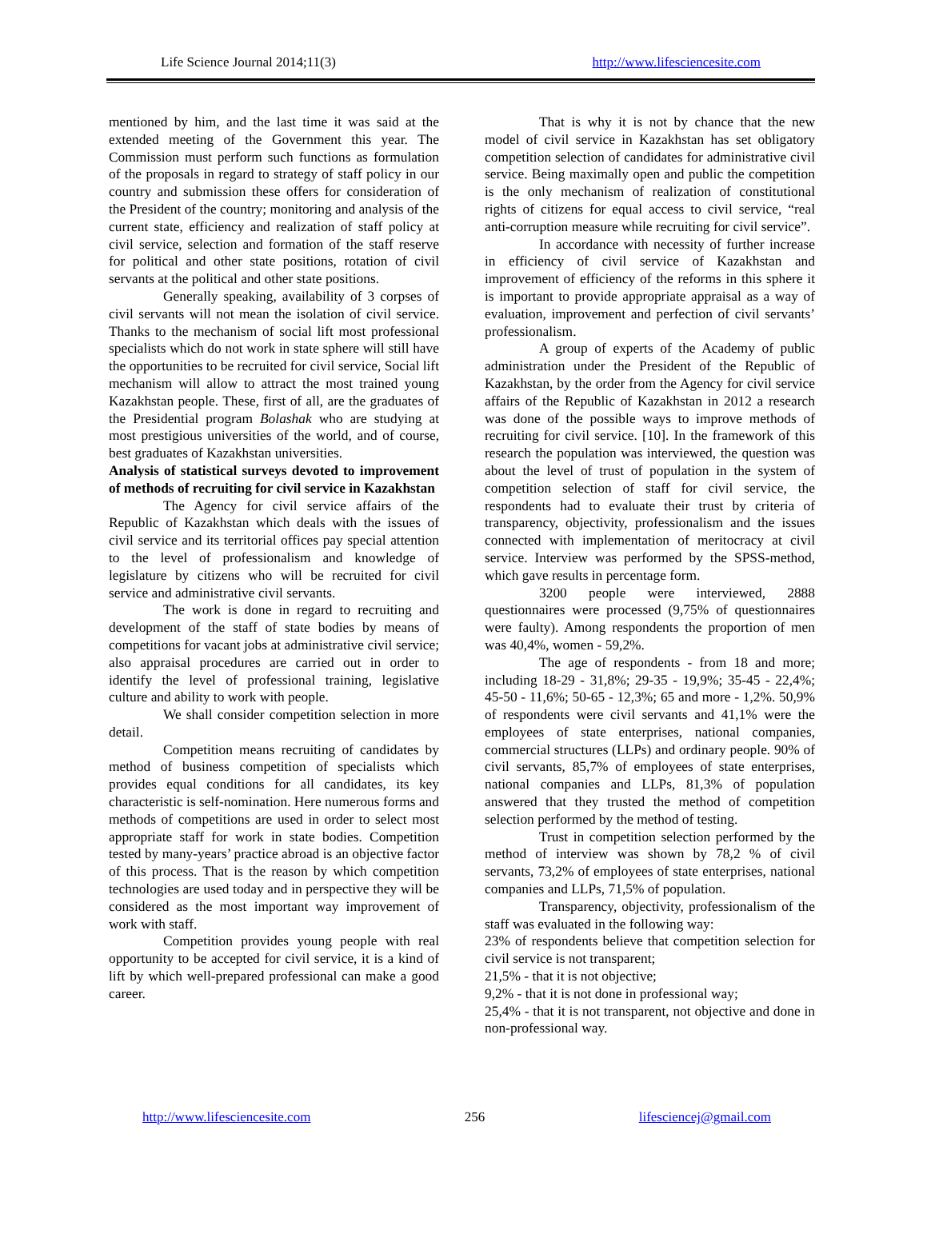Life Science Journal 2014;11(3) http://www.lifesciencesite.com
mentioned by him, and the last time it was said at the extended meeting of the Government this year. The Commission must perform such functions as formulation of the proposals in regard to strategy of staff policy in our country and submission these offers for consideration of the President of the country; monitoring and analysis of the current state, efficiency and realization of staff policy at civil service, selection and formation of the staff reserve for political and other state positions, rotation of civil servants at the political and other state positions.
Generally speaking, availability of 3 corpses of civil servants will not mean the isolation of civil service. Thanks to the mechanism of social lift most professional specialists which do not work in state sphere will still have the opportunities to be recruited for civil service, Social lift mechanism will allow to attract the most trained young Kazakhstan people. These, first of all, are the graduates of the Presidential program Bolashak who are studying at most prestigious universities of the world, and of course, best graduates of Kazakhstan universities.
Analysis of statistical surveys devoted to improvement of methods of recruiting for civil service in Kazakhstan
The Agency for civil service affairs of the Republic of Kazakhstan which deals with the issues of civil service and its territorial offices pay special attention to the level of professionalism and knowledge of legislature by citizens who will be recruited for civil service and administrative civil servants.
The work is done in regard to recruiting and development of the staff of state bodies by means of competitions for vacant jobs at administrative civil service; also appraisal procedures are carried out in order to identify the level of professional training, legislative culture and ability to work with people.
We shall consider competition selection in more detail.
Competition means recruiting of candidates by method of business competition of specialists which provides equal conditions for all candidates, its key characteristic is self-nomination. Here numerous forms and methods of competitions are used in order to select most appropriate staff for work in state bodies. Competition tested by many-years’ practice abroad is an objective factor of this process. That is the reason by which competition technologies are used today and in perspective they will be considered as the most important way improvement of work with staff.
Competition provides young people with real opportunity to be accepted for civil service, it is a kind of lift by which well-prepared professional can make a good career.
That is why it is not by chance that the new model of civil service in Kazakhstan has set obligatory competition selection of candidates for administrative civil service. Being maximally open and public the competition is the only mechanism of realization of constitutional rights of citizens for equal access to civil service, “real anti-corruption measure while recruiting for civil service”.
In accordance with necessity of further increase in efficiency of civil service of Kazakhstan and improvement of efficiency of the reforms in this sphere it is important to provide appropriate appraisal as a way of evaluation, improvement and perfection of civil servants’ professionalism.
A group of experts of the Academy of public administration under the President of the Republic of Kazakhstan, by the order from the Agency for civil service affairs of the Republic of Kazakhstan in 2012 a research was done of the possible ways to improve methods of recruiting for civil service. [10]. In the framework of this research the population was interviewed, the question was about the level of trust of population in the system of competition selection of staff for civil service, the respondents had to evaluate their trust by criteria of transparency, objectivity, professionalism and the issues connected with implementation of meritocracy at civil service. Interview was performed by the SPSS-method, which gave results in percentage form.
3200 people were interviewed, 2888 questionnaires were processed (9,75% of questionnaires were faulty). Among respondents the proportion of men was 40,4%, women - 59,2%.
The age of respondents - from 18 and more; including 18-29 - 31,8%; 29-35 - 19,9%; 35-45 - 22,4%; 45-50 - 11,6%; 50-65 - 12,3%; 65 and more - 1,2%. 50,9% of respondents were civil servants and 41,1% were the employees of state enterprises, national companies, commercial structures (LLPs) and ordinary people. 90% of civil servants, 85,7% of employees of state enterprises, national companies and LLPs, 81,3% of population answered that they trusted the method of competition selection performed by the method of testing.
Trust in competition selection performed by the method of interview was shown by 78,2 % of civil servants, 73,2% of employees of state enterprises, national companies and LLPs, 71,5% of population.
Transparency, objectivity, professionalism of the staff was evaluated in the following way:
23% of respondents believe that competition selection for civil service is not transparent;
21,5% - that it is not objective;
9,2% - that it is not done in professional way;
25,4% - that it is not transparent, not objective and done in non-professional way.
http://www.lifesciencesite.com 256 lifesciencej@gmail.com